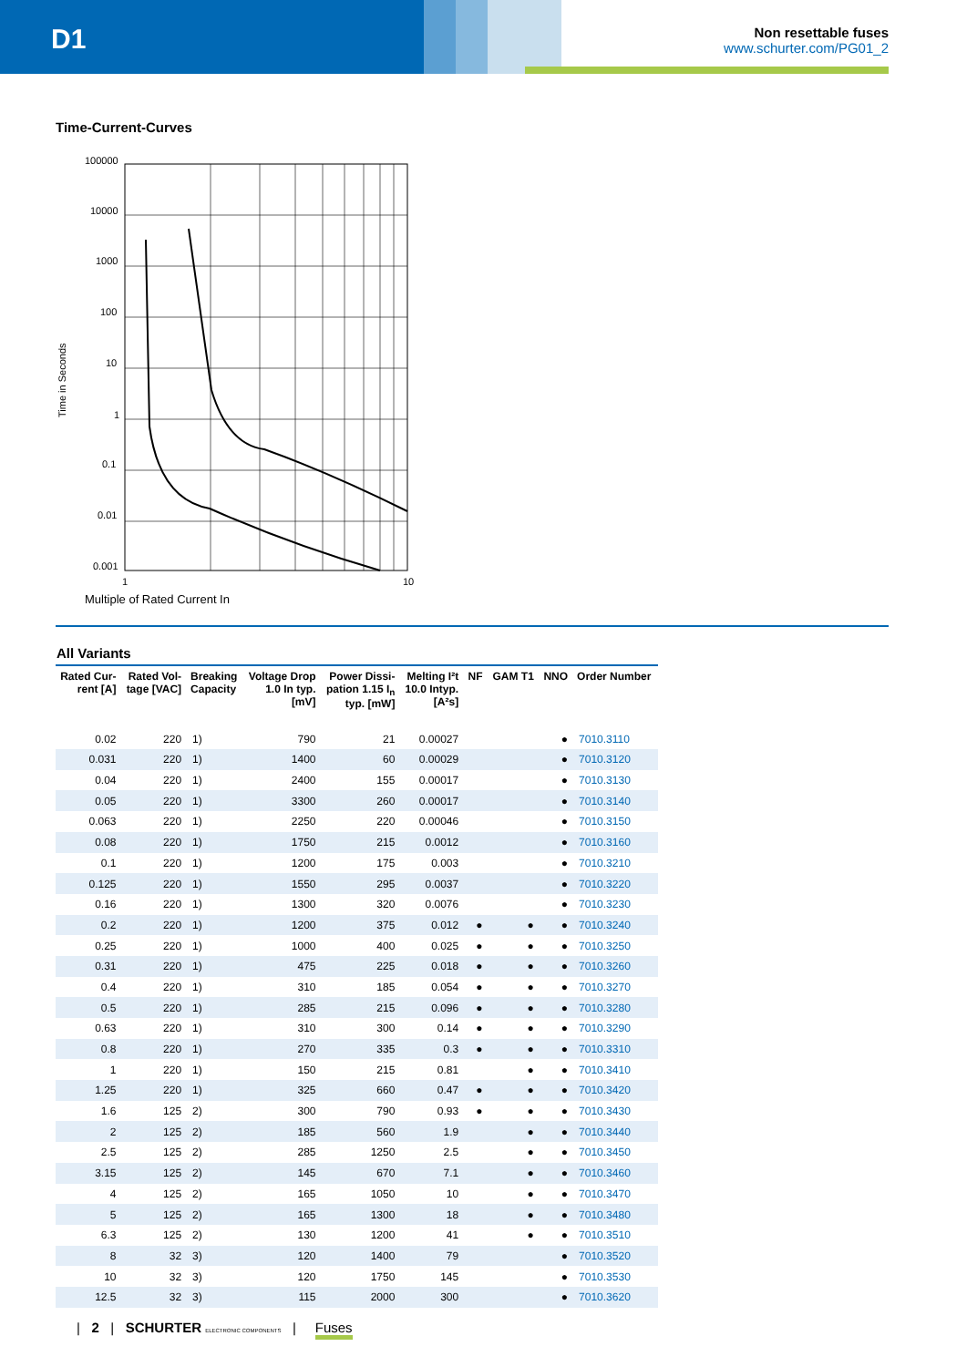D1
Non resettable fuses
www.schurter.com/PG01_2
Time-Current-Curves
Time in Seconds
100000
10000
1000
100
10
1
0.1
0.01
0.001
1
10
Multiple of Rated Current In
All Variants
| Rated Cur- rent [A] | Rated Vol- tage [VAC] | Breaking Capacity | Voltage Drop 1.0 In typ. [mV] | Power Dissi- pation 1.15 I<sub>n</sub> typ. [mW] | Melting I²t 10.0 Intyp. [A²s] | NF | GAM T1 | NNO | Order Number |
| --- | --- | --- | --- | --- | --- | --- | --- | --- | --- |
| 0.02 | 220 | 1) | 790 | 21 | 0.00027 | | | ● | 7010.3110 |
| 0.031 | 220 | 1) | 1400 | 60 | 0.00029 | | | ● | 7010.3120 |
| 0.04 | 220 | 1) | 2400 | 155 | 0.00017 | | | ● | 7010.3130 |
| 0.05 | 220 | 1) | 3300 | 260 | 0.00017 | | | ● | 7010.3140 |
| 0.063 | 220 | 1) | 2250 | 220 | 0.00046 | | | ● | 7010.3150 |
| 0.08 | 220 | 1) | 1750 | 215 | 0.0012 | | | ● | 7010.3160 |
| 0.1 | 220 | 1) | 1200 | 175 | 0.003 | | | ● | 7010.3210 |
| 0.125 | 220 | 1) | 1550 | 295 | 0.0037 | | | ● | 7010.3220 |
| 0.16 | 220 | 1) | 1300 | 320 | 0.0076 | | | ● | 7010.3230 |
| 0.2 | 220 | 1) | 1200 | 375 | 0.012 | ● | ● | ● | 7010.3240 |
| 0.25 | 220 | 1) | 1000 | 400 | 0.025 | ● | ● | ● | 7010.3250 |
| 0.31 | 220 | 1) | 475 | 225 | 0.018 | ● | ● | ● | 7010.3260 |
| 0.4 | 220 | 1) | 310 | 185 | 0.054 | ● | ● | ● | 7010.3270 |
| 0.5 | 220 | 1) | 285 | 215 | 0.096 | ● | ● | ● | 7010.3280 |
| 0.63 | 220 | 1) | 310 | 300 | 0.14 | ● | ● | ● | 7010.3290 |
| 0.8 | 220 | 1) | 270 | 335 | 0.3 | ● | ● | ● | 7010.3310 |
| 1 | 220 | 1) | 150 | 215 | 0.81 | | ● | ● | 7010.3410 |
| 1.25 | 220 | 1) | 325 | 660 | 0.47 | ● | ● | ● | 7010.3420 |
| 1.6 | 125 | 2) | 300 | 790 | 0.93 | ● | ● | ● | 7010.3430 |
| 2 | 125 | 2) | 185 | 560 | 1.9 | | ● | ● | 7010.3440 |
| 2.5 | 125 | 2) | 285 | 1250 | 2.5 | | ● | ● | 7010.3450 |
| 3.15 | 125 | 2) | 145 | 670 | 7.1 | | ● | ● | 7010.3460 |
| 4 | 125 | 2) | 165 | 1050 | 10 | | ● | ● | 7010.3470 |
| 5 | 125 | 2) | 165 | 1300 | 18 | | ● | ● | 7010.3480 |
| 6.3 | 125 | 2) | 130 | 1200 | 41 | | ● | ● | 7010.3510 |
| 8 | 32 | 3) | 120 | 1400 | 79 | | | ● | 7010.3520 |
| 10 | 32 | 3) | 120 | 1750 | 145 | | | ● | 7010.3530 |
| 12.5 | 32 | 3) | 115 | 2000 | 300 | | | ● | 7010.3620 |
| 2 | SCHURTER ELECTRONIC COMPONENTS | Fuses